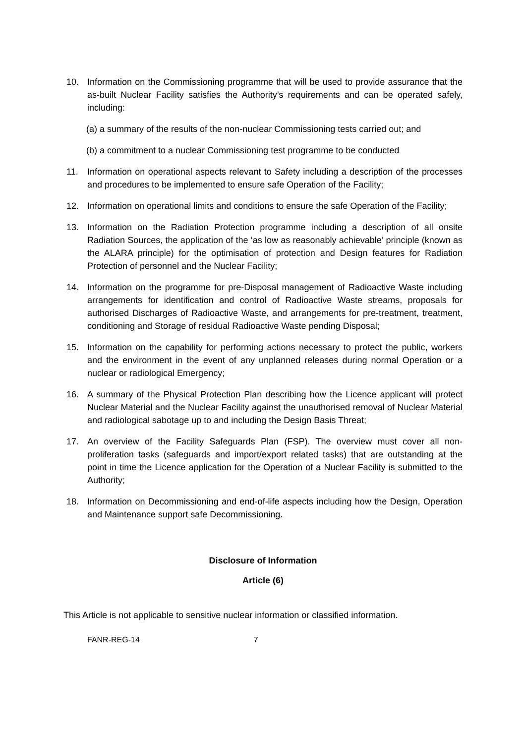10. Information on the Commissioning programme that will be used to provide assurance that the as-built Nuclear Facility satisfies the Authority’s requirements and can be operated safely, including:
(a) a summary of the results of the non-nuclear Commissioning tests carried out; and
(b) a commitment to a nuclear Commissioning test programme to be conducted
11. Information on operational aspects relevant to Safety including a description of the processes and procedures to be implemented to ensure safe Operation of the Facility;
12. Information on operational limits and conditions to ensure the safe Operation of the Facility;
13. Information on the Radiation Protection programme including a description of all onsite Radiation Sources, the application of the ‘as low as reasonably achievable’ principle (known as the ALARA principle) for the optimisation of protection and Design features for Radiation Protection of personnel and the Nuclear Facility;
14. Information on the programme for pre-Disposal management of Radioactive Waste including arrangements for identification and control of Radioactive Waste streams, proposals for authorised Discharges of Radioactive Waste, and arrangements for pre-treatment, treatment, conditioning and Storage of residual Radioactive Waste pending Disposal;
15. Information on the capability for performing actions necessary to protect the public, workers and the environment in the event of any unplanned releases during normal Operation or a nuclear or radiological Emergency;
16. A summary of the Physical Protection Plan describing how the Licence applicant will protect Nuclear Material and the Nuclear Facility against the unauthorised removal of Nuclear Material and radiological sabotage up to and including the Design Basis Threat;
17. An overview of the Facility Safeguards Plan (FSP). The overview must cover all non-proliferation tasks (safeguards and import/export related tasks) that are outstanding at the point in time the Licence application for the Operation of a Nuclear Facility is submitted to the Authority;
18. Information on Decommissioning and end-of-life aspects including how the Design, Operation and Maintenance support safe Decommissioning.
Disclosure of Information
Article (6)
This Article is not applicable to sensitive nuclear information or classified information.
FANR-REG-14 7